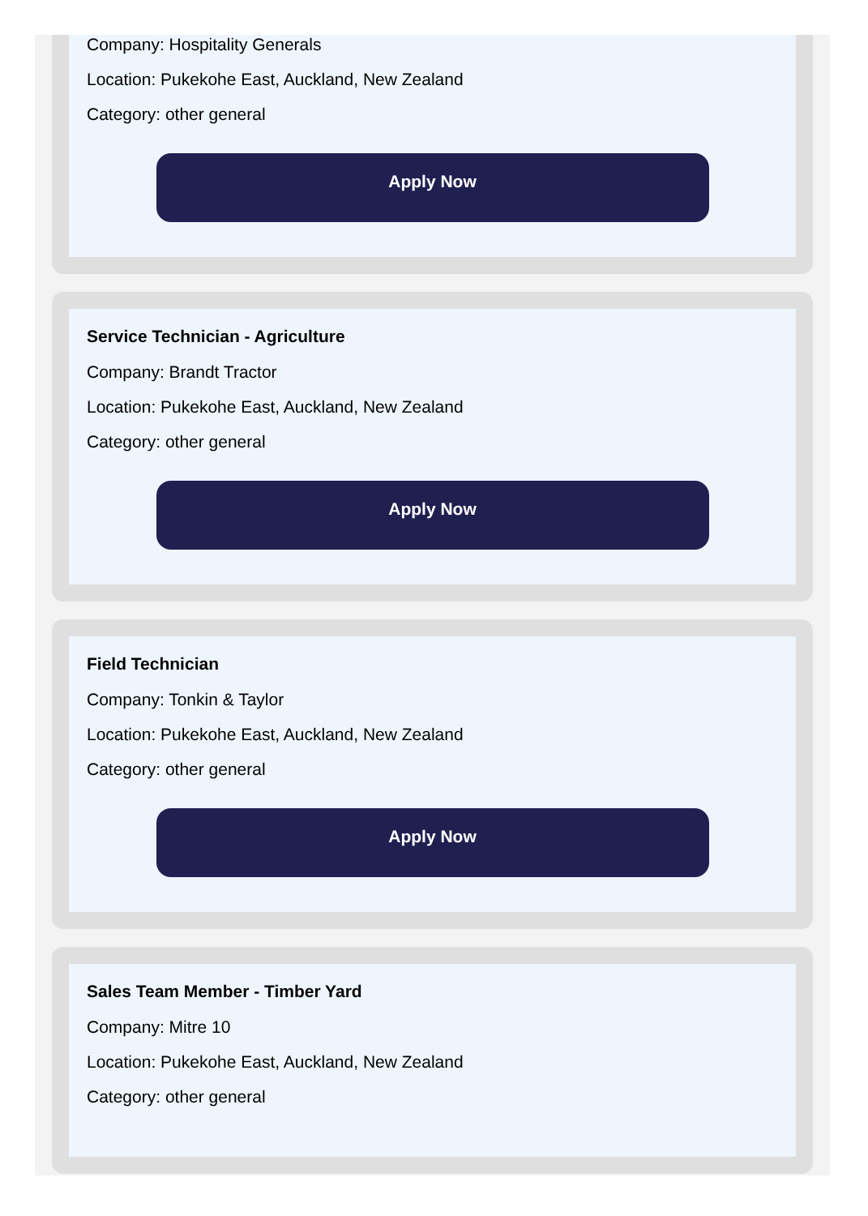Company: Hospitality Generals
Location: Pukekohe East, Auckland, New Zealand
Category: other general
Apply Now
Service Technician - Agriculture
Company: Brandt Tractor
Location: Pukekohe East, Auckland, New Zealand
Category: other general
Apply Now
Field Technician
Company: Tonkin & Taylor
Location: Pukekohe East, Auckland, New Zealand
Category: other general
Apply Now
Sales Team Member - Timber Yard
Company: Mitre 10
Location: Pukekohe East, Auckland, New Zealand
Category: other general